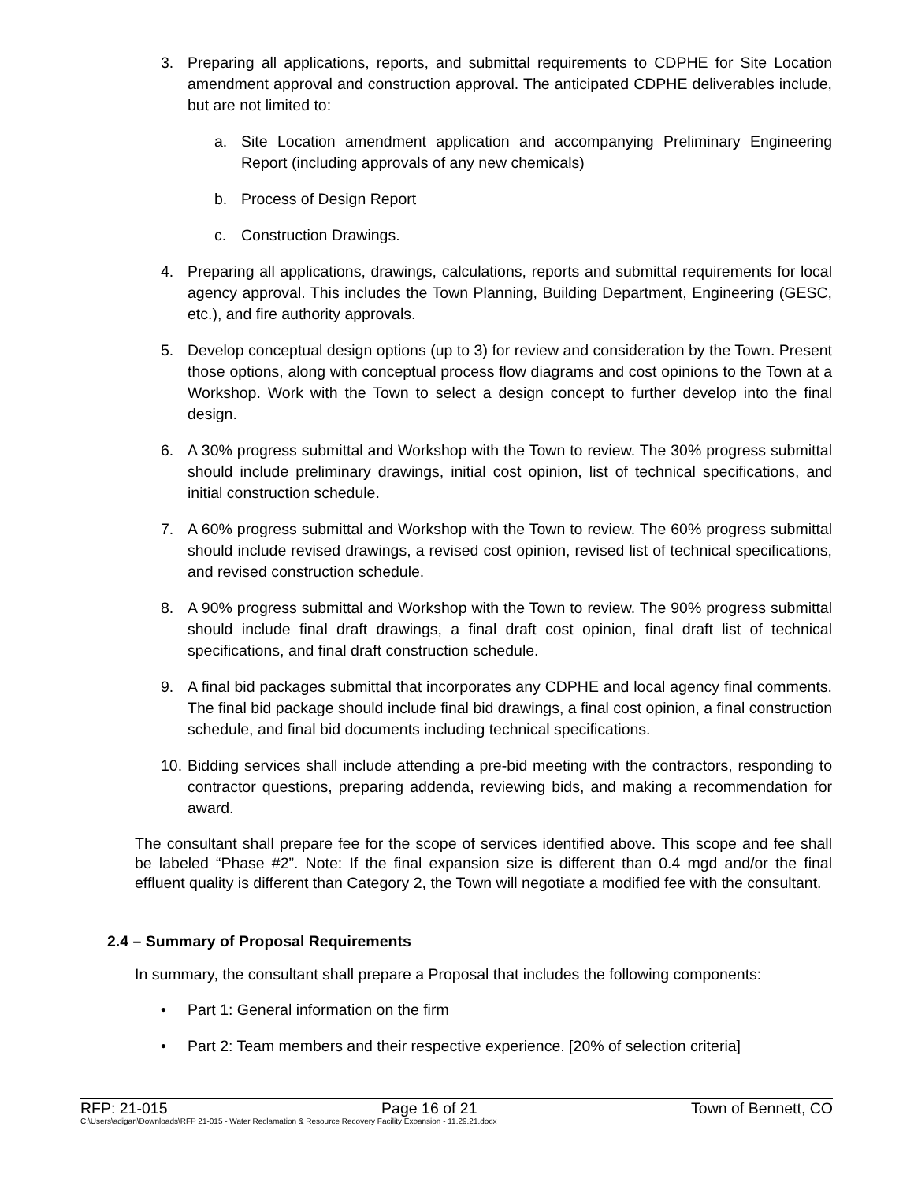3. Preparing all applications, reports, and submittal requirements to CDPHE for Site Location amendment approval and construction approval. The anticipated CDPHE deliverables include, but are not limited to:
a. Site Location amendment application and accompanying Preliminary Engineering Report (including approvals of any new chemicals)
b. Process of Design Report
c. Construction Drawings.
4. Preparing all applications, drawings, calculations, reports and submittal requirements for local agency approval. This includes the Town Planning, Building Department, Engineering (GESC, etc.), and fire authority approvals.
5. Develop conceptual design options (up to 3) for review and consideration by the Town. Present those options, along with conceptual process flow diagrams and cost opinions to the Town at a Workshop. Work with the Town to select a design concept to further develop into the final design.
6. A 30% progress submittal and Workshop with the Town to review. The 30% progress submittal should include preliminary drawings, initial cost opinion, list of technical specifications, and initial construction schedule.
7. A 60% progress submittal and Workshop with the Town to review. The 60% progress submittal should include revised drawings, a revised cost opinion, revised list of technical specifications, and revised construction schedule.
8. A 90% progress submittal and Workshop with the Town to review. The 90% progress submittal should include final draft drawings, a final draft cost opinion, final draft list of technical specifications, and final draft construction schedule.
9. A final bid packages submittal that incorporates any CDPHE and local agency final comments. The final bid package should include final bid drawings, a final cost opinion, a final construction schedule, and final bid documents including technical specifications.
10. Bidding services shall include attending a pre-bid meeting with the contractors, responding to contractor questions, preparing addenda, reviewing bids, and making a recommendation for award.
The consultant shall prepare fee for the scope of services identified above. This scope and fee shall be labeled “Phase #2”. Note: If the final expansion size is different than 0.4 mgd and/or the final effluent quality is different than Category 2, the Town will negotiate a modified fee with the consultant.
2.4 – Summary of Proposal Requirements
In summary, the consultant shall prepare a Proposal that includes the following components:
• Part 1: General information on the firm
• Part 2: Team members and their respective experience. [20% of selection criteria]
RFP: 21-015 Page 16 of 21 Town of Bennett, CO
C:\Users\adigan\Downloads\RFP 21-015 - Water Reclamation & Resource Recovery Facility Expansion - 11.29.21.docx